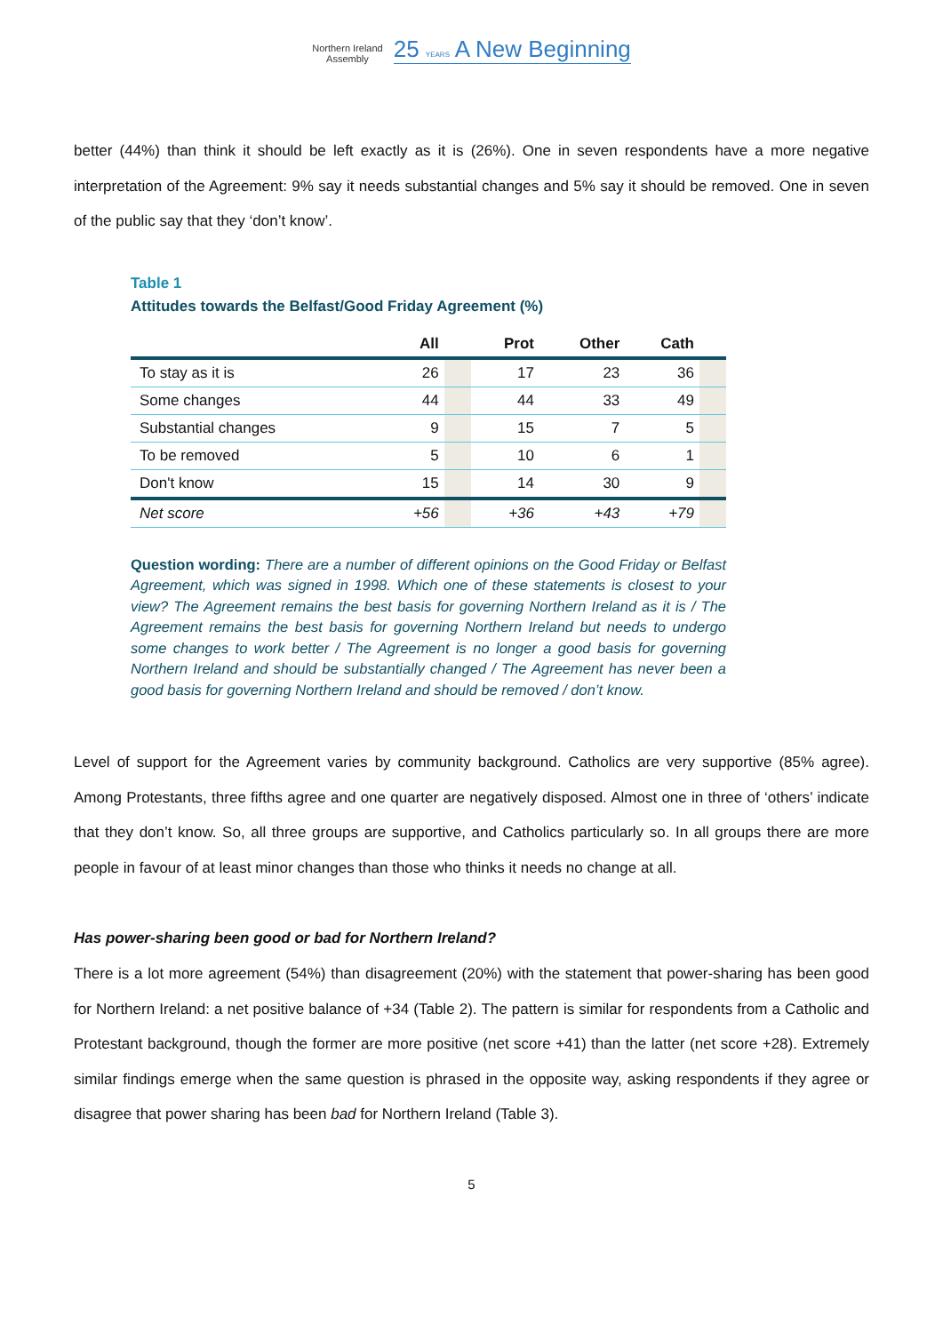Northern Ireland
Assembly 25 YEARS A New Beginning
better (44%) than think it should be left exactly as it is (26%). One in seven respondents have a more negative interpretation of the Agreement: 9% say it needs substantial changes and 5% say it should be removed. One in seven of the public say that they ‘don’t know’.
Table 1
Attitudes towards the Belfast/Good Friday Agreement (%)
| | All | | Prot | Other | Cath | |
| --- | --- | --- | --- | --- | --- | --- |
| To stay as it is | 26 | | 17 | 23 | 36 | |
| Some changes | 44 | | 44 | 33 | 49 | |
| Substantial changes | 9 | | 15 | 7 | 5 | |
| To be removed | 5 | | 10 | 6 | 1 | |
| Don't know | 15 | | 14 | 30 | 9 | |
| Net score | +56 | | +36 | +43 | +79 | |
Question wording: There are a number of different opinions on the Good Friday or Belfast Agreement, which was signed in 1998. Which one of these statements is closest to your view? The Agreement remains the best basis for governing Northern Ireland as it is / The Agreement remains the best basis for governing Northern Ireland but needs to undergo some changes to work better / The Agreement is no longer a good basis for governing Northern Ireland and should be substantially changed / The Agreement has never been a good basis for governing Northern Ireland and should be removed / don’t know.
Level of support for the Agreement varies by community background. Catholics are very supportive (85% agree). Among Protestants, three fifths agree and one quarter are negatively disposed. Almost one in three of ‘others’ indicate that they don’t know. So, all three groups are supportive, and Catholics particularly so. In all groups there are more people in favour of at least minor changes than those who thinks it needs no change at all.
Has power-sharing been good or bad for Northern Ireland?
There is a lot more agreement (54%) than disagreement (20%) with the statement that power-sharing has been good for Northern Ireland: a net positive balance of +34 (Table 2). The pattern is similar for respondents from a Catholic and Protestant background, though the former are more positive (net score +41) than the latter (net score +28). Extremely similar findings emerge when the same question is phrased in the opposite way, asking respondents if they agree or disagree that power sharing has been bad for Northern Ireland (Table 3).
5